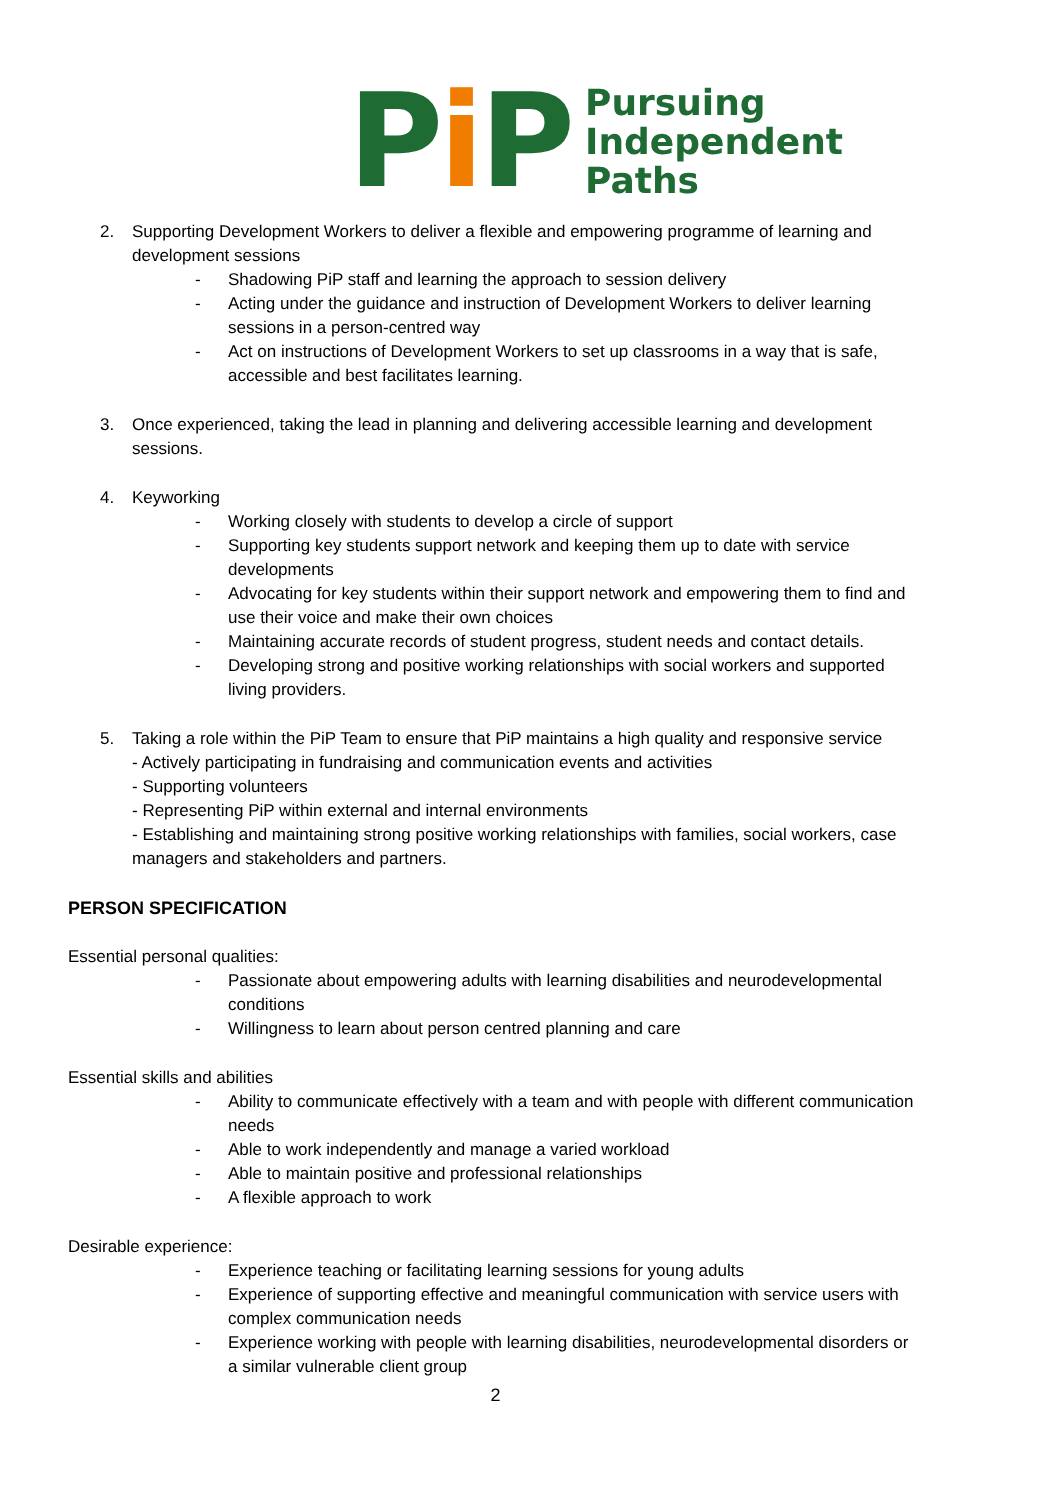Pi P
Pursuing
Independent
Paths
2. Supporting Development Workers to deliver a flexible and empowering programme of learning and development sessions
- Shadowing PiP staff and learning the approach to session delivery
- Acting under the guidance and instruction of Development Workers to deliver learning sessions in a person-centred way
- Act on instructions of Development Workers to set up classrooms in a way that is safe, accessible and best facilitates learning.
3. Once experienced, taking the lead in planning and delivering accessible learning and development sessions.
4. Keyworking
- Working closely with students to develop a circle of support
- Supporting key students support network and keeping them up to date with service developments
- Advocating for key students within their support network and empowering them to find and use their voice and make their own choices
- Maintaining accurate records of student progress, student needs and contact details.
- Developing strong and positive working relationships with social workers and supported living providers.
5. Taking a role within the PiP Team to ensure that PiP maintains a high quality and responsive service
- Actively participating in fundraising and communication events and activities
- Supporting volunteers
- Representing PiP within external and internal environments
- Establishing and maintaining strong positive working relationships with families, social workers, case managers and stakeholders and partners.
PERSON SPECIFICATION
Essential personal qualities:
- Passionate about empowering adults with learning disabilities and neurodevelopmental conditions
- Willingness to learn about person centred planning and care
Essential skills and abilities
- Ability to communicate effectively with a team and with people with different communication needs
- Able to work independently and manage a varied workload
- Able to maintain positive and professional relationships
- A flexible approach to work
Desirable experience:
- Experience teaching or facilitating learning sessions for young adults
- Experience of supporting effective and meaningful communication with service users with complex communication needs
- Experience working with people with learning disabilities, neurodevelopmental disorders or a similar vulnerable client group
2